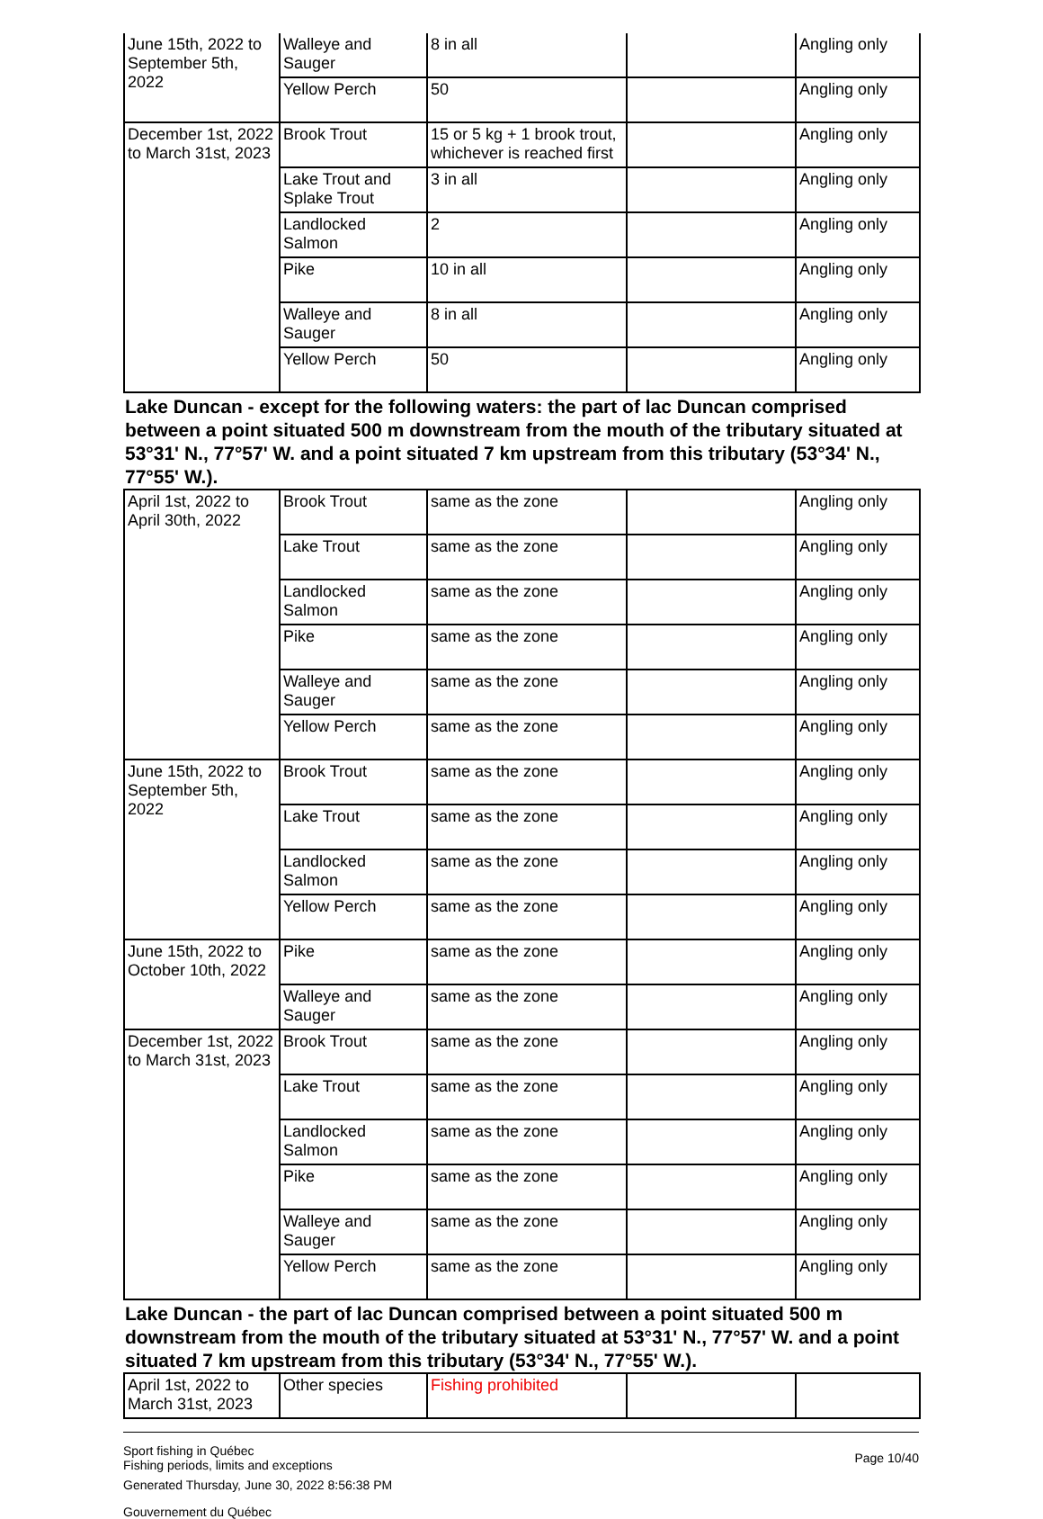| June 15th, 2022 to September 5th, 2022 | Walleye and Sauger | 8 in all | | Angling only |
| | Yellow Perch | 50 | | Angling only |
| December 1st, 2022 to March 31st, 2023 | Brook Trout | 15 or 5 kg + 1 brook trout, whichever is reached first | | Angling only |
| | Lake Trout and Splake Trout | 3 in all | | Angling only |
| | Landlocked Salmon | 2 | | Angling only |
| | Pike | 10 in all | | Angling only |
| | Walleye and Sauger | 8 in all | | Angling only |
| | Yellow Perch | 50 | | Angling only |
Lake Duncan - except for the following waters: the part of lac Duncan comprised between a point situated 500 m downstream from the mouth of the tributary situated at 53°31' N., 77°57' W. and a point situated 7 km upstream from this tributary (53°34' N., 77°55' W.).
| April 1st, 2022 to April 30th, 2022 | Brook Trout | same as the zone | | Angling only |
| | Lake Trout | same as the zone | | Angling only |
| | Landlocked Salmon | same as the zone | | Angling only |
| | Pike | same as the zone | | Angling only |
| | Walleye and Sauger | same as the zone | | Angling only |
| | Yellow Perch | same as the zone | | Angling only |
| June 15th, 2022 to September 5th, 2022 | Brook Trout | same as the zone | | Angling only |
| | Lake Trout | same as the zone | | Angling only |
| | Landlocked Salmon | same as the zone | | Angling only |
| | Yellow Perch | same as the zone | | Angling only |
| June 15th, 2022 to October 10th, 2022 | Pike | same as the zone | | Angling only |
| | Walleye and Sauger | same as the zone | | Angling only |
| December 1st, 2022 to March 31st, 2023 | Brook Trout | same as the zone | | Angling only |
| | Lake Trout | same as the zone | | Angling only |
| | Landlocked Salmon | same as the zone | | Angling only |
| | Pike | same as the zone | | Angling only |
| | Walleye and Sauger | same as the zone | | Angling only |
| | Yellow Perch | same as the zone | | Angling only |
Lake Duncan - the part of lac Duncan comprised between a point situated 500 m downstream from the mouth of the tributary situated at 53°31' N., 77°57' W. and a point situated 7 km upstream from this tributary (53°34' N., 77°55' W.).
| April 1st, 2022 to March 31st, 2023 | Other species | Fishing prohibited | | |
Sport fishing in Québec
Fishing periods, limits and exceptions
Generated Thursday, June 30, 2022 8:56:38 PM
Gouvernement du Québec
Page 10/40